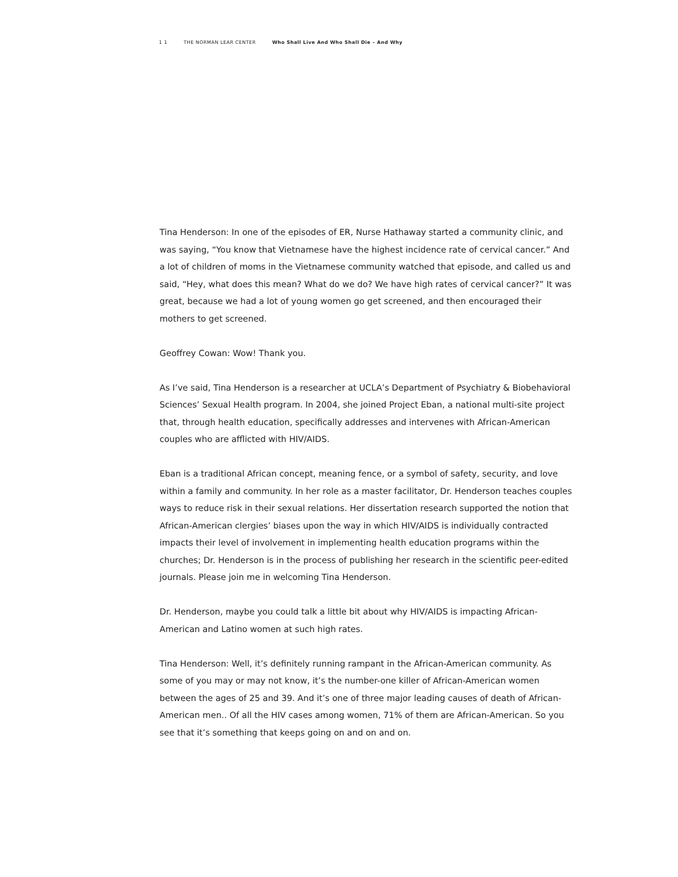1 1 THE NORMAN LEAR CENTER Who Shall Live And Who Shall Die – And Why
Tina Henderson: In one of the episodes of ER, Nurse Hathaway started a community clinic, and was saying, “You know that Vietnamese have the highest incidence rate of cervical cancer.” And a lot of children of moms in the Vietnamese community watched that episode, and called us and said, “Hey, what does this mean? What do we do? We have high rates of cervical cancer?” It was great, because we had a lot of young women go get screened, and then encouraged their mothers to get screened.
Geoffrey Cowan: Wow! Thank you.
As I’ve said, Tina Henderson is a researcher at UCLA’s Department of Psychiatry & Biobehavioral Sciences’ Sexual Health program. In 2004, she joined Project Eban, a national multi-site project that, through health education, specifically addresses and intervenes with African-American couples who are afflicted with HIV/AIDS.
Eban is a traditional African concept, meaning fence, or a symbol of safety, security, and love within a family and community. In her role as a master facilitator, Dr. Henderson teaches couples ways to reduce risk in their sexual relations. Her dissertation research supported the notion that African-American clergies’ biases upon the way in which HIV/AIDS is individually contracted impacts their level of involvement in implementing health education programs within the churches; Dr. Henderson is in the process of publishing her research in the scientific peer-edited journals. Please join me in welcoming Tina Henderson.
Dr. Henderson, maybe you could talk a little bit about why HIV/AIDS is impacting African-American and Latino women at such high rates.
Tina Henderson: Well, it’s definitely running rampant in the African-American community. As some of you may or may not know, it’s the number-one killer of African-American women between the ages of 25 and 39. And it’s one of three major leading causes of death of African-American men.. Of all the HIV cases among women, 71% of them are African-American. So you see that it’s something that keeps going on and on and on.